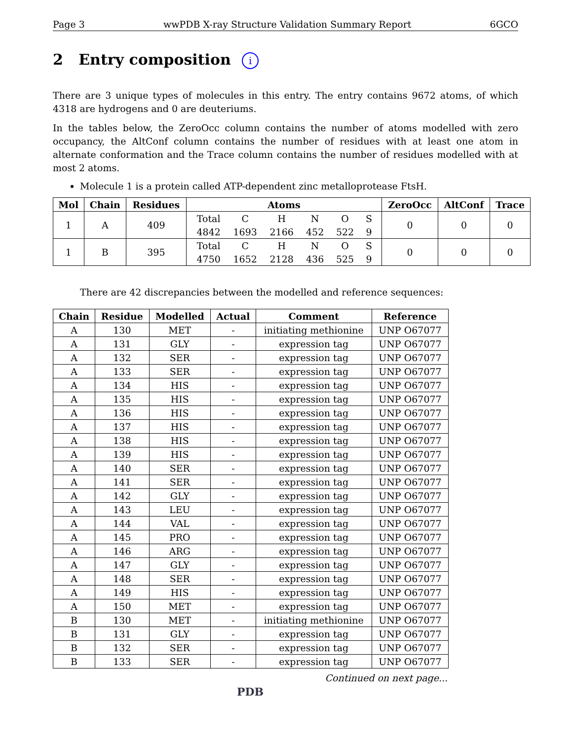Page 3 wwPDB X-ray Structure Validation Summary Report 6GCO
2 Entry composition i
There are 3 unique types of molecules in this entry. The entry contains 9672 atoms, of which 4318 are hydrogens and 0 are deuteriums.
In the tables below, the ZeroOcc column contains the number of atoms modelled with zero occupancy, the AltConf column contains the number of residues with at least one atom in alternate conformation and the Trace column contains the number of residues modelled with at most 2 atoms.
Molecule 1 is a protein called ATP-dependent zinc metalloprotease FtsH.
| Mol | Chain | Residues | Atoms | ZeroOcc | AltConf | Trace |
| --- | --- | --- | --- | --- | --- | --- |
| 1 | A | 409 | / Total / C / H / N / O / S / / 4842 / 1693 / 2166 / 452 / 522 / 9 / | 0 | 0 | 0 |
| 1 | B | 395 | / Total / C / H / N / O / S / / 4750 / 1652 / 2128 / 436 / 525 / 9 / | 0 | 0 | 0 |
There are 42 discrepancies between the modelled and reference sequences:
| Chain | Residue | Modelled | Actual | Comment | Reference |
| --- | --- | --- | --- | --- | --- |
| A | 130 | MET | - | initiating methionine | UNP O67077 |
| A | 131 | GLY | - | expression tag | UNP O67077 |
| A | 132 | SER | - | expression tag | UNP O67077 |
| A | 133 | SER | - | expression tag | UNP O67077 |
| A | 134 | HIS | - | expression tag | UNP O67077 |
| A | 135 | HIS | - | expression tag | UNP O67077 |
| A | 136 | HIS | - | expression tag | UNP O67077 |
| A | 137 | HIS | - | expression tag | UNP O67077 |
| A | 138 | HIS | - | expression tag | UNP O67077 |
| A | 139 | HIS | - | expression tag | UNP O67077 |
| A | 140 | SER | - | expression tag | UNP O67077 |
| A | 141 | SER | - | expression tag | UNP O67077 |
| A | 142 | GLY | - | expression tag | UNP O67077 |
| A | 143 | LEU | - | expression tag | UNP O67077 |
| A | 144 | VAL | - | expression tag | UNP O67077 |
| A | 145 | PRO | - | expression tag | UNP O67077 |
| A | 146 | ARG | - | expression tag | UNP O67077 |
| A | 147 | GLY | - | expression tag | UNP O67077 |
| A | 148 | SER | - | expression tag | UNP O67077 |
| A | 149 | HIS | - | expression tag | UNP O67077 |
| A | 150 | MET | - | expression tag | UNP O67077 |
| B | 130 | MET | - | initiating methionine | UNP O67077 |
| B | 131 | GLY | - | expression tag | UNP O67077 |
| B | 132 | SER | - | expression tag | UNP O67077 |
| B | 133 | SER | - | expression tag | UNP O67077 |
Continued on next page...
PDB